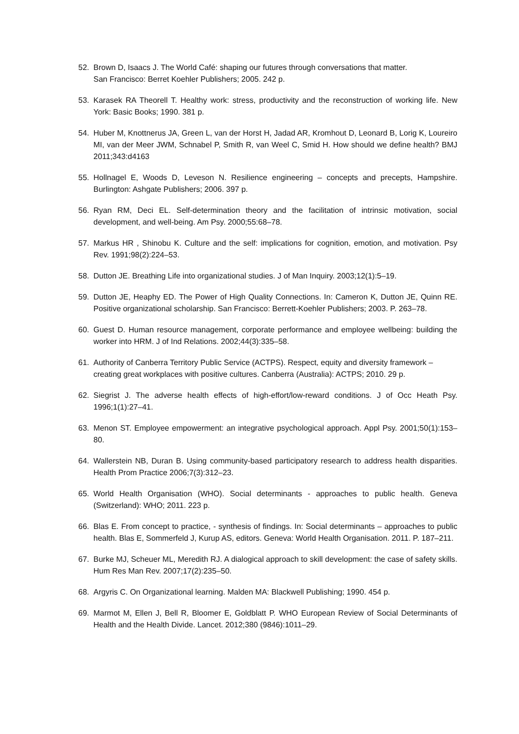52. Brown D, Isaacs J. The World Café: shaping our futures through conversations that matter.
San Francisco: Berret Koehler Publishers; 2005. 242 p.
53. Karasek RA Theorell T. Healthy work: stress, productivity and the reconstruction of working life. New York: Basic Books; 1990. 381 p.
54. Huber M, Knottnerus JA, Green L, van der Horst H, Jadad AR, Kromhout D, Leonard B, Lorig K, Loureiro MI, van der Meer JWM, Schnabel P, Smith R, van Weel C, Smid H. How should we define health? BMJ 2011;343:d4163
55. Hollnagel E, Woods D, Leveson N. Resilience engineering – concepts and precepts, Hampshire. Burlington: Ashgate Publishers; 2006. 397 p.
56. Ryan RM, Deci EL. Self-determination theory and the facilitation of intrinsic motivation, social development, and well-being. Am Psy. 2000;55:68–78.
57. Markus HR , Shinobu K. Culture and the self: implications for cognition, emotion, and motivation. Psy Rev. 1991;98(2):224–53.
58. Dutton JE. Breathing Life into organizational studies. J of Man Inquiry. 2003;12(1):5–19.
59. Dutton JE, Heaphy ED. The Power of High Quality Connections. In: Cameron K, Dutton JE, Quinn RE. Positive organizational scholarship. San Francisco: Berrett-Koehler Publishers; 2003. P. 263–78.
60. Guest D. Human resource management, corporate performance and employee wellbeing: building the worker into HRM. J of Ind Relations. 2002;44(3):335–58.
61. Authority of Canberra Territory Public Service (ACTPS). Respect, equity and diversity framework – creating great workplaces with positive cultures. Canberra (Australia): ACTPS; 2010. 29 p.
62. Siegrist J. The adverse health effects of high-effort/low-reward conditions. J of Occ Heath Psy. 1996;1(1):27–41.
63. Menon ST. Employee empowerment: an integrative psychological approach. Appl Psy. 2001;50(1):153–80.
64. Wallerstein NB, Duran B. Using community-based participatory research to address health disparities. Health Prom Practice 2006;7(3):312–23.
65. World Health Organisation (WHO). Social determinants - approaches to public health. Geneva (Switzerland): WHO; 2011. 223 p.
66. Blas E. From concept to practice, - synthesis of findings. In: Social determinants – approaches to public health. Blas E, Sommerfeld J, Kurup AS, editors. Geneva: World Health Organisation. 2011. P. 187–211.
67. Burke MJ, Scheuer ML, Meredith RJ. A dialogical approach to skill development: the case of safety skills. Hum Res Man Rev. 2007;17(2):235–50.
68. Argyris C. On Organizational learning. Malden MA: Blackwell Publishing; 1990. 454 p.
69. Marmot M, Ellen J, Bell R, Bloomer E, Goldblatt P. WHO European Review of Social Determinants of Health and the Health Divide. Lancet. 2012;380 (9846):1011–29.